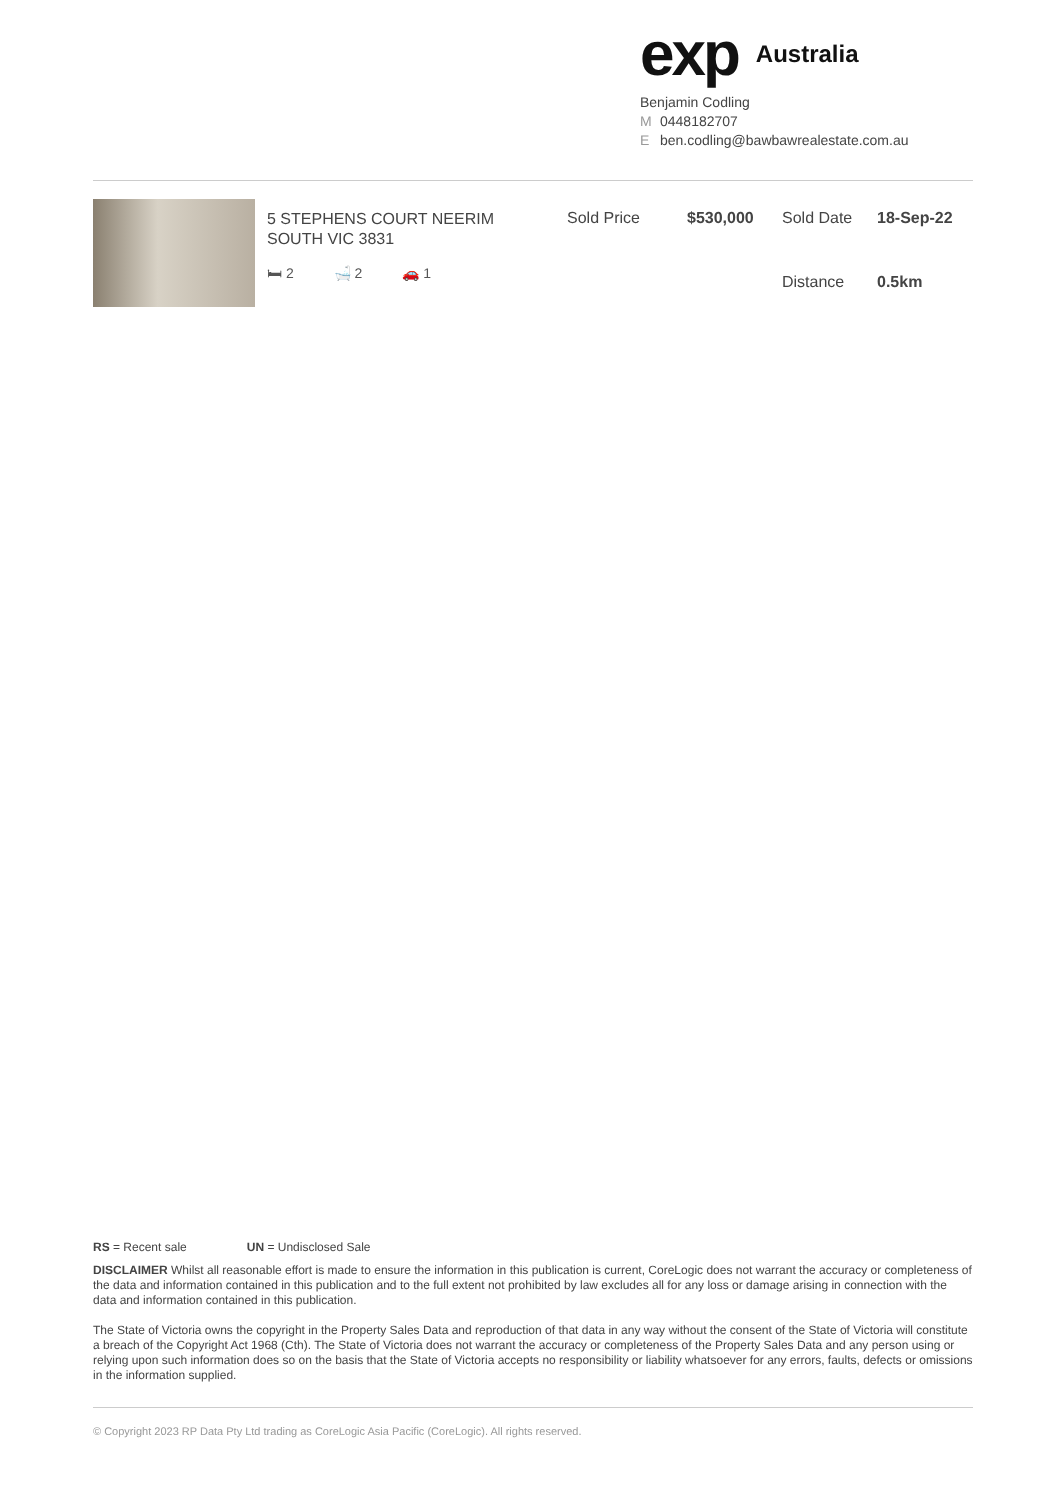exp
Australia
Benjamin Codling
M 0448182707
Eben.codling@bawbawrealestate.com.au
5 STEPHENS COURT NEERIM SOUTH VIC 3831
🛏 2 🛁 2 🚗 1
Sold Price
$530,000
Sold Date
18-Sep-22
Distance
0.5km
RS = Recent sale UN = Undisclosed Sale
DISCLAIMER Whilst all reasonable effort is made to ensure the information in this publication is current, CoreLogic does not warrant the accuracy or completeness of the data and information contained in this publication and to the full extent not prohibited by law excludes all for any loss or damage arising in connection with the data and information contained in this publication.
The State of Victoria owns the copyright in the Property Sales Data and reproduction of that data in any way without the consent of the State of Victoria will constitute a breach of the Copyright Act 1968 (Cth). The State of Victoria does not warrant the accuracy or completeness of the Property Sales Data and any person using or relying upon such information does so on the basis that the State of Victoria accepts no responsibility or liability whatsoever for any errors, faults, defects or omissions in the information supplied.
© Copyright 2023 RP Data Pty Ltd trading as CoreLogic Asia Pacific (CoreLogic). All rights reserved.